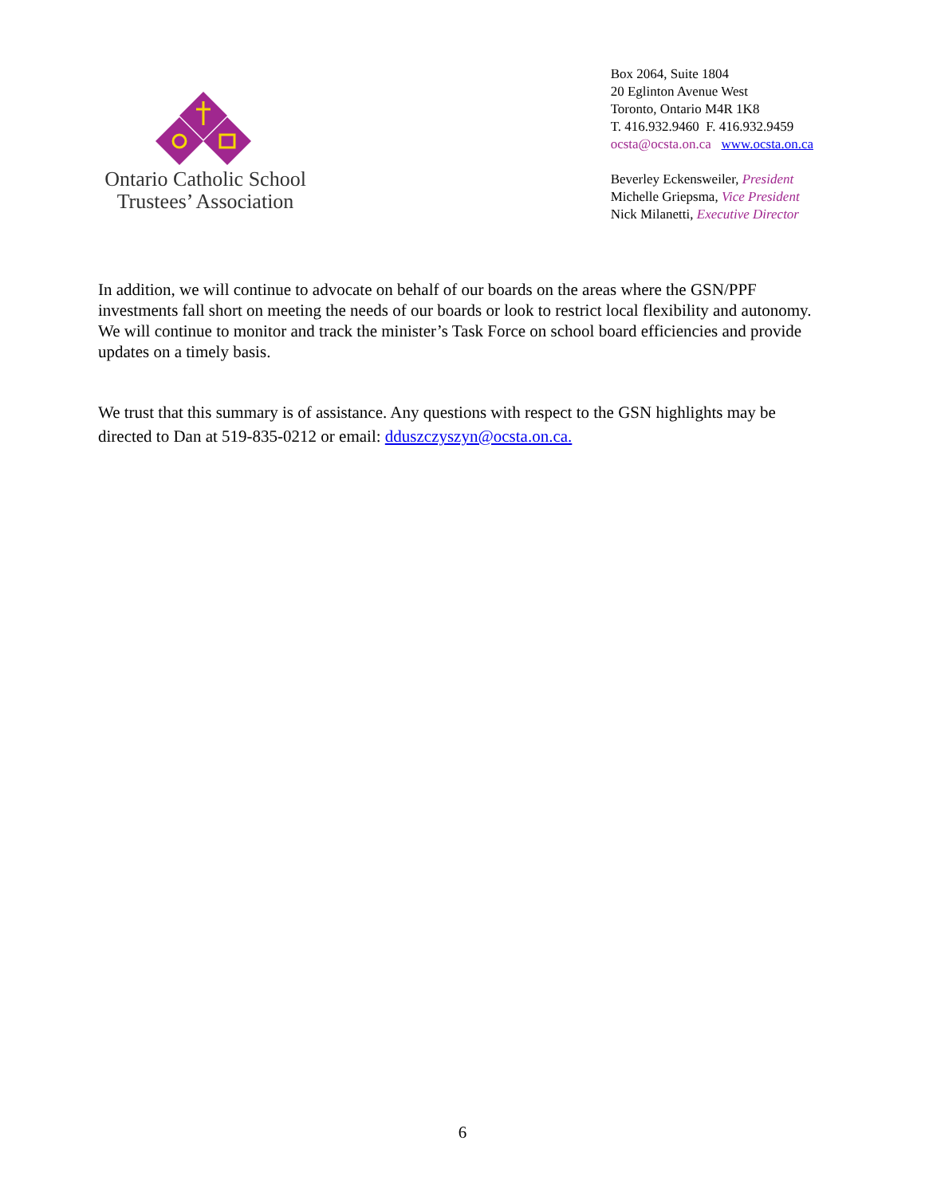Ontario Catholic School
Trustees’ Association
Box 2064, Suite 1804
20 Eglinton Avenue West
Toronto, Ontario M4R 1K8
T. 416.932.9460 F. 416.932.9459
ocsta@ocsta.on.ca www.ocsta.on.ca
Beverley Eckensweiler, President
Michelle Griepsma, Vice President
Nick Milanetti, Executive Director
In addition, we will continue to advocate on behalf of our boards on the areas where the GSN/PPF investments fall short on meeting the needs of our boards or look to restrict local flexibility and autonomy. We will continue to monitor and track the minister’s Task Force on school board efficiencies and provide updates on a timely basis.
We trust that this summary is of assistance. Any questions with respect to the GSN highlights may be directed to Dan at 519-835-0212 or email: dduszczyszyn@ocsta.on.ca.
6